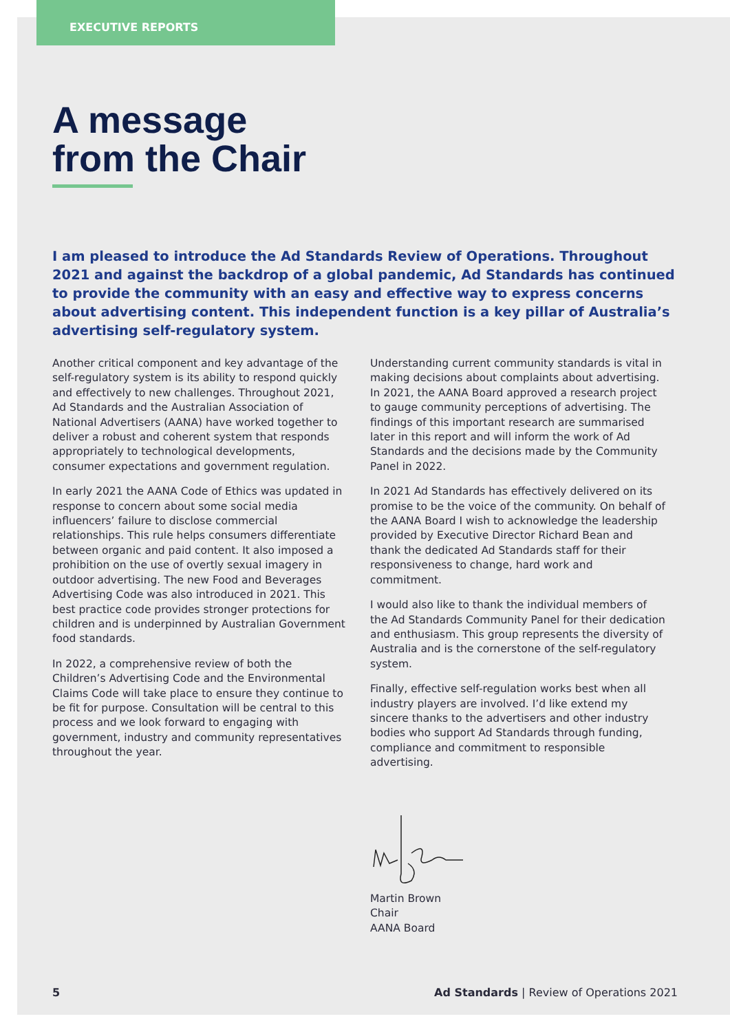EXECUTIVE REPORTS
A message
from the Chair
I am pleased to introduce the Ad Standards Review of Operations. Throughout 2021 and against the backdrop of a global pandemic, Ad Standards has continued to provide the community with an easy and effective way to express concerns about advertising content. This independent function is a key pillar of Australia’s advertising self-regulatory system.
Another critical component and key advantage of the self-regulatory system is its ability to respond quickly and effectively to new challenges. Throughout 2021, Ad Standards and the Australian Association of National Advertisers (AANA) have worked together to deliver a robust and coherent system that responds appropriately to technological developments, consumer expectations and government regulation.
In early 2021 the AANA Code of Ethics was updated in response to concern about some social media influencers’ failure to disclose commercial relationships. This rule helps consumers differentiate between organic and paid content. It also imposed a prohibition on the use of overtly sexual imagery in outdoor advertising. The new Food and Beverages Advertising Code was also introduced in 2021. This best practice code provides stronger protections for children and is underpinned by Australian Government food standards.
In 2022, a comprehensive review of both the Children’s Advertising Code and the Environmental Claims Code will take place to ensure they continue to be fit for purpose. Consultation will be central to this process and we look forward to engaging with government, industry and community representatives throughout the year.
Understanding current community standards is vital in making decisions about complaints about advertising. In 2021, the AANA Board approved a research project to gauge community perceptions of advertising. The findings of this important research are summarised later in this report and will inform the work of Ad Standards and the decisions made by the Community Panel in 2022.
In 2021 Ad Standards has effectively delivered on its promise to be the voice of the community. On behalf of the AANA Board I wish to acknowledge the leadership provided by Executive Director Richard Bean and thank the dedicated Ad Standards staff for their responsiveness to change, hard work and commitment.
I would also like to thank the individual members of the Ad Standards Community Panel for their dedication and enthusiasm. This group represents the diversity of Australia and is the cornerstone of the self-regulatory system.
Finally, effective self-regulation works best when all industry players are involved. I’d like extend my sincere thanks to the advertisers and other industry bodies who support Ad Standards through funding, compliance and commitment to responsible advertising.
Martin Brown
Chair
AANA Board
5 Ad Standards | Review of Operations 2021